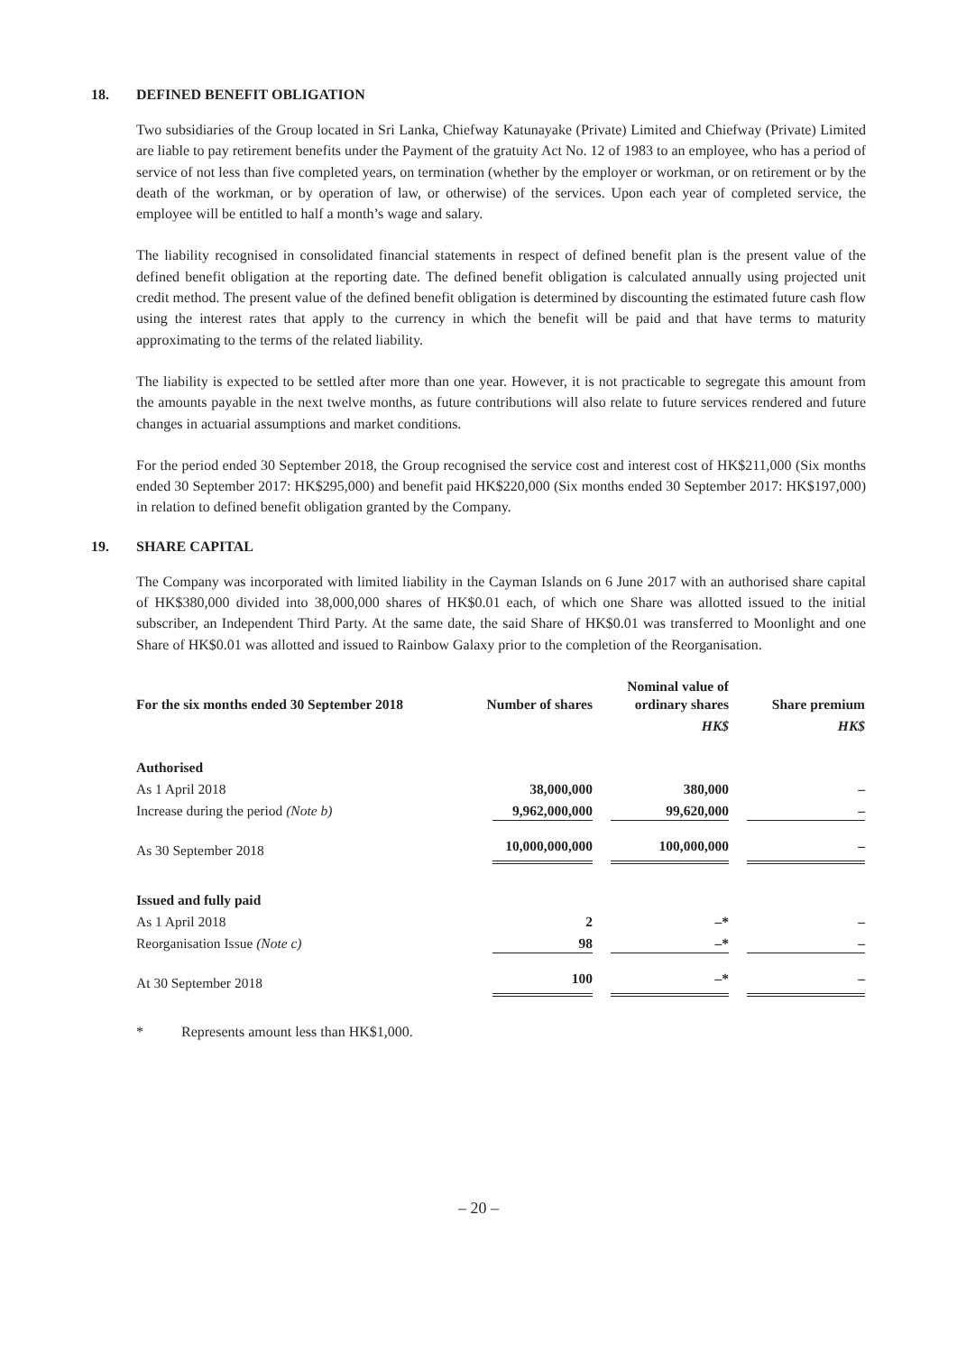18. DEFINED BENEFIT OBLIGATION
Two subsidiaries of the Group located in Sri Lanka, Chiefway Katunayake (Private) Limited and Chiefway (Private) Limited are liable to pay retirement benefits under the Payment of the gratuity Act No. 12 of 1983 to an employee, who has a period of service of not less than five completed years, on termination (whether by the employer or workman, or on retirement or by the death of the workman, or by operation of law, or otherwise) of the services. Upon each year of completed service, the employee will be entitled to half a month’s wage and salary.
The liability recognised in consolidated financial statements in respect of defined benefit plan is the present value of the defined benefit obligation at the reporting date. The defined benefit obligation is calculated annually using projected unit credit method. The present value of the defined benefit obligation is determined by discounting the estimated future cash flow using the interest rates that apply to the currency in which the benefit will be paid and that have terms to maturity approximating to the terms of the related liability.
The liability is expected to be settled after more than one year. However, it is not practicable to segregate this amount from the amounts payable in the next twelve months, as future contributions will also relate to future services rendered and future changes in actuarial assumptions and market conditions.
For the period ended 30 September 2018, the Group recognised the service cost and interest cost of HK$211,000 (Six months ended 30 September 2017: HK$295,000) and benefit paid HK$220,000 (Six months ended 30 September 2017: HK$197,000) in relation to defined benefit obligation granted by the Company.
19. SHARE CAPITAL
The Company was incorporated with limited liability in the Cayman Islands on 6 June 2017 with an authorised share capital of HK$380,000 divided into 38,000,000 shares of HK$0.01 each, of which one Share was allotted issued to the initial subscriber, an Independent Third Party. At the same date, the said Share of HK$0.01 was transferred to Moonlight and one Share of HK$0.01 was allotted and issued to Rainbow Galaxy prior to the completion of the Reorganisation.
| For the six months ended 30 September 2018 | Number of shares | Nominal value of ordinary shares | Share premium |
| --- | --- | --- | --- |
| | | HK$ | HK$ |
| Authorised | | | |
| As 1 April 2018 | 38,000,000 | 380,000 | – |
| Increase during the period (Note b) | 9,962,000,000 | 99,620,000 | – |
| As 30 September 2018 | 10,000,000,000 | 100,000,000 | – |
| Issued and fully paid | | | |
| As 1 April 2018 | 2 | –* | – |
| Reorganisation Issue (Note c) | 98 | –* | – |
| At 30 September 2018 | 100 | –* | – |
* Represents amount less than HK$1,000.
– 20 –